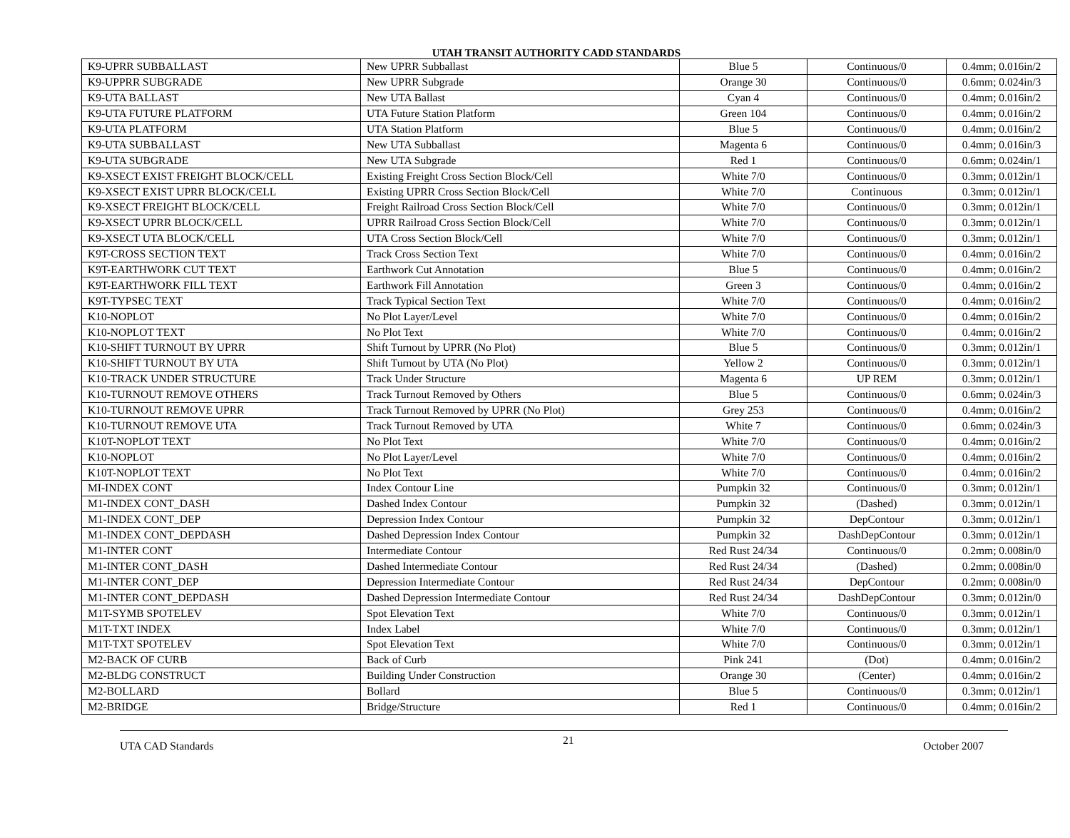UTAH TRANSIT AUTHORITY CADD STANDARDS
| K9-UPRR SUBBALLAST | New UPRR Subballast | Blue 5 | Continuous/0 | 0.4mm; 0.016in/2 |
| K9-UPPRR SUBGRADE | New UPRR Subgrade | Orange 30 | Continuous/0 | 0.6mm; 0.024in/3 |
| K9-UTA BALLAST | New UTA Ballast | Cyan 4 | Continuous/0 | 0.4mm; 0.016in/2 |
| K9-UTA FUTURE PLATFORM | UTA Future Station Platform | Green 104 | Continuous/0 | 0.4mm; 0.016in/2 |
| K9-UTA PLATFORM | UTA Station Platform | Blue 5 | Continuous/0 | 0.4mm; 0.016in/2 |
| K9-UTA SUBBALLAST | New UTA Subballast | Magenta 6 | Continuous/0 | 0.4mm; 0.016in/3 |
| K9-UTA SUBGRADE | New UTA Subgrade | Red 1 | Continuous/0 | 0.6mm; 0.024in/1 |
| K9-XSECT EXIST FREIGHT BLOCK/CELL | Existing Freight Cross Section Block/Cell | White 7/0 | Continuous/0 | 0.3mm; 0.012in/1 |
| K9-XSECT EXIST UPRR BLOCK/CELL | Existing UPRR Cross Section Block/Cell | White 7/0 | Continuous | 0.3mm; 0.012in/1 |
| K9-XSECT FREIGHT BLOCK/CELL | Freight Railroad Cross Section Block/Cell | White 7/0 | Continuous/0 | 0.3mm; 0.012in/1 |
| K9-XSECT UPRR BLOCK/CELL | UPRR Railroad Cross Section Block/Cell | White 7/0 | Continuous/0 | 0.3mm; 0.012in/1 |
| K9-XSECT UTA BLOCK/CELL | UTA Cross Section Block/Cell | White 7/0 | Continuous/0 | 0.3mm; 0.012in/1 |
| K9T-CROSS SECTION TEXT | Track Cross Section Text | White 7/0 | Continuous/0 | 0.4mm; 0.016in/2 |
| K9T-EARTHWORK CUT TEXT | Earthwork Cut Annotation | Blue 5 | Continuous/0 | 0.4mm; 0.016in/2 |
| K9T-EARTHWORK FILL TEXT | Earthwork Fill Annotation | Green 3 | Continuous/0 | 0.4mm; 0.016in/2 |
| K9T-TYPSEC TEXT | Track Typical Section Text | White 7/0 | Continuous/0 | 0.4mm; 0.016in/2 |
| K10-NOPLOT | No Plot Layer/Level | White 7/0 | Continuous/0 | 0.4mm; 0.016in/2 |
| K10-NOPLOT TEXT | No Plot Text | White 7/0 | Continuous/0 | 0.4mm; 0.016in/2 |
| K10-SHIFT TURNOUT BY UPRR | Shift Turnout by UPRR (No Plot) | Blue 5 | Continuous/0 | 0.3mm; 0.012in/1 |
| K10-SHIFT TURNOUT BY UTA | Shift Turnout by UTA (No Plot) | Yellow 2 | Continuous/0 | 0.3mm; 0.012in/1 |
| K10-TRACK UNDER STRUCTURE | Track Under Structure | Magenta 6 | UP REM | 0.3mm; 0.012in/1 |
| K10-TURNOUT REMOVE OTHERS | Track Turnout Removed by Others | Blue 5 | Continuous/0 | 0.6mm; 0.024in/3 |
| K10-TURNOUT REMOVE UPRR | Track Turnout Removed by UPRR (No Plot) | Grey 253 | Continuous/0 | 0.4mm; 0.016in/2 |
| K10-TURNOUT REMOVE UTA | Track Turnout Removed by UTA | White 7 | Continuous/0 | 0.6mm; 0.024in/3 |
| K10T-NOPLOT TEXT | No Plot Text | White 7/0 | Continuous/0 | 0.4mm; 0.016in/2 |
| K10-NOPLOT | No Plot Layer/Level | White 7/0 | Continuous/0 | 0.4mm; 0.016in/2 |
| K10T-NOPLOT TEXT | No Plot Text | White 7/0 | Continuous/0 | 0.4mm; 0.016in/2 |
| MI-INDEX CONT | Index Contour Line | Pumpkin 32 | Continuous/0 | 0.3mm; 0.012in/1 |
| M1-INDEX CONT_DASH | Dashed Index Contour | Pumpkin 32 | (Dashed) | 0.3mm; 0.012in/1 |
| M1-INDEX CONT_DEP | Depression Index Contour | Pumpkin 32 | DepContour | 0.3mm; 0.012in/1 |
| M1-INDEX CONT_DEPDASH | Dashed Depression Index Contour | Pumpkin 32 | DashDepContour | 0.3mm; 0.012in/1 |
| M1-INTER CONT | Intermediate Contour | Red Rust 24/34 | Continuous/0 | 0.2mm; 0.008in/0 |
| M1-INTER CONT_DASH | Dashed Intermediate Contour | Red Rust 24/34 | (Dashed) | 0.2mm; 0.008in/0 |
| M1-INTER CONT_DEP | Depression Intermediate Contour | Red Rust 24/34 | DepContour | 0.2mm; 0.008in/0 |
| M1-INTER CONT_DEPDASH | Dashed Depression Intermediate Contour | Red Rust 24/34 | DashDepContour | 0.3mm; 0.012in/0 |
| M1T-SYMB SPOTELEV | Spot Elevation Text | White 7/0 | Continuous/0 | 0.3mm; 0.012in/1 |
| M1T-TXT INDEX | Index Label | White 7/0 | Continuous/0 | 0.3mm; 0.012in/1 |
| M1T-TXT SPOTELEV | Spot Elevation Text | White 7/0 | Continuous/0 | 0.3mm; 0.012in/1 |
| M2-BACK OF CURB | Back of Curb | Pink 241 | (Dot) | 0.4mm; 0.016in/2 |
| M2-BLDG CONSTRUCT | Building Under Construction | Orange 30 | (Center) | 0.4mm; 0.016in/2 |
| M2-BOLLARD | Bollard | Blue 5 | Continuous/0 | 0.3mm; 0.012in/1 |
| M2-BRIDGE | Bridge/Structure | Red 1 | Continuous/0 | 0.4mm; 0.016in/2 |
UTA CAD Standards 21 October 2007